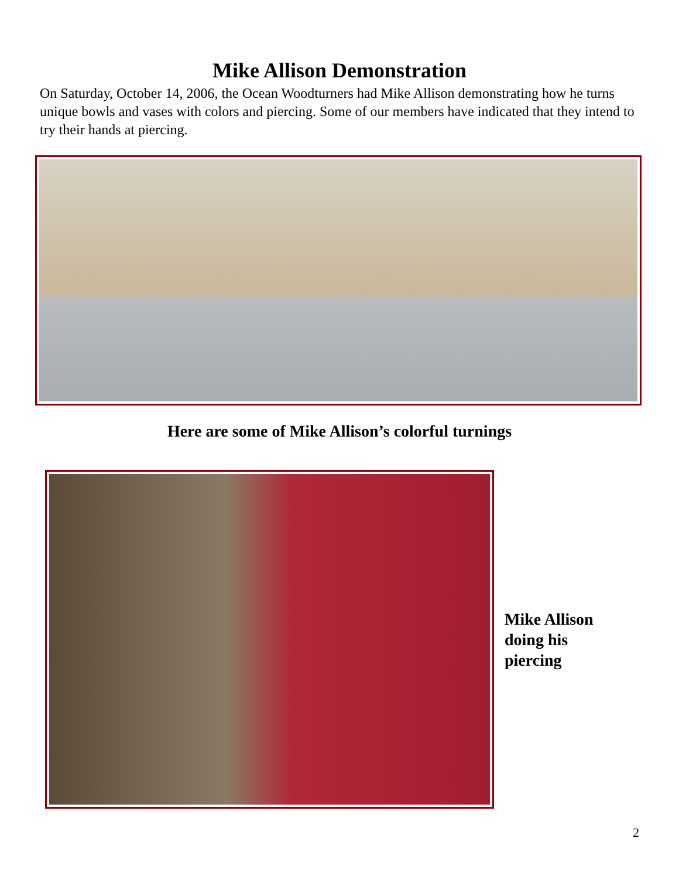Mike Allison Demonstration
On Saturday, October 14, 2006, the Ocean Woodturners had Mike Allison demonstrating how he turns unique bowls and vases with colors and piercing. Some of our members have indicated that they intend to try their hands at piercing.
Here are some of Mike Allison’s colorful turnings
Mike Allison
doing his
piercing
2